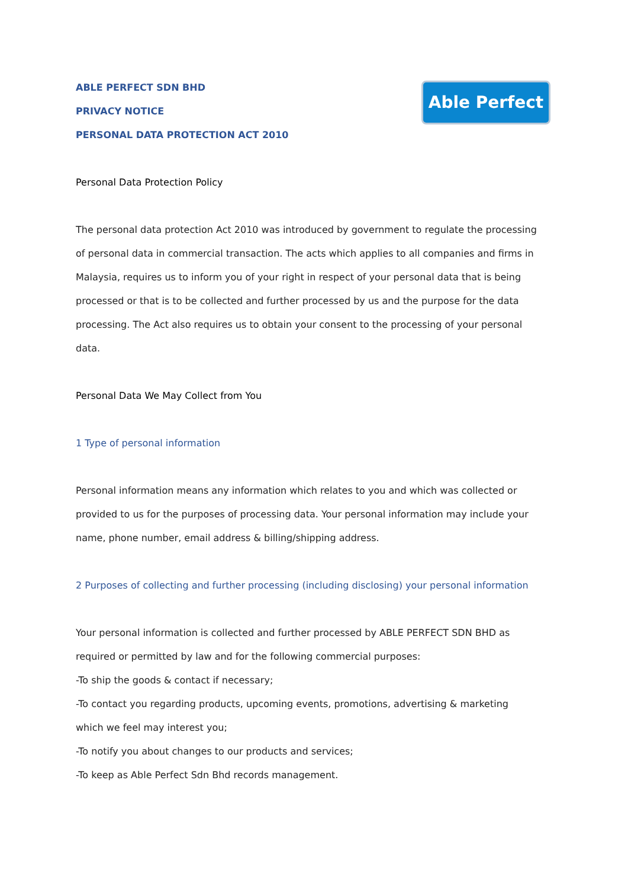Able Perfect
ABLE PERFECT SDN BHD
PRIVACY NOTICE
PERSONAL DATA PROTECTION ACT 2010
Personal Data Protection Policy
The personal data protection Act 2010 was introduced by government to regulate the processing of personal data in commercial transaction. The acts which applies to all companies and firms in Malaysia, requires us to inform you of your right in respect of your personal data that is being processed or that is to be collected and further processed by us and the purpose for the data processing. The Act also requires us to obtain your consent to the processing of your personal data.
Personal Data We May Collect from You
1 Type of personal information
Personal information means any information which relates to you and which was collected or provided to us for the purposes of processing data. Your personal information may include your name, phone number, email address & billing/shipping address.
2 Purposes of collecting and further processing (including disclosing) your personal information
Your personal information is collected and further processed by ABLE PERFECT SDN BHD as required or permitted by law and for the following commercial purposes:
-To ship the goods & contact if necessary;
-To contact you regarding products, upcoming events, promotions, advertising & marketing which we feel may interest you;
-To notify you about changes to our products and services;
-To keep as Able Perfect Sdn Bhd records management.